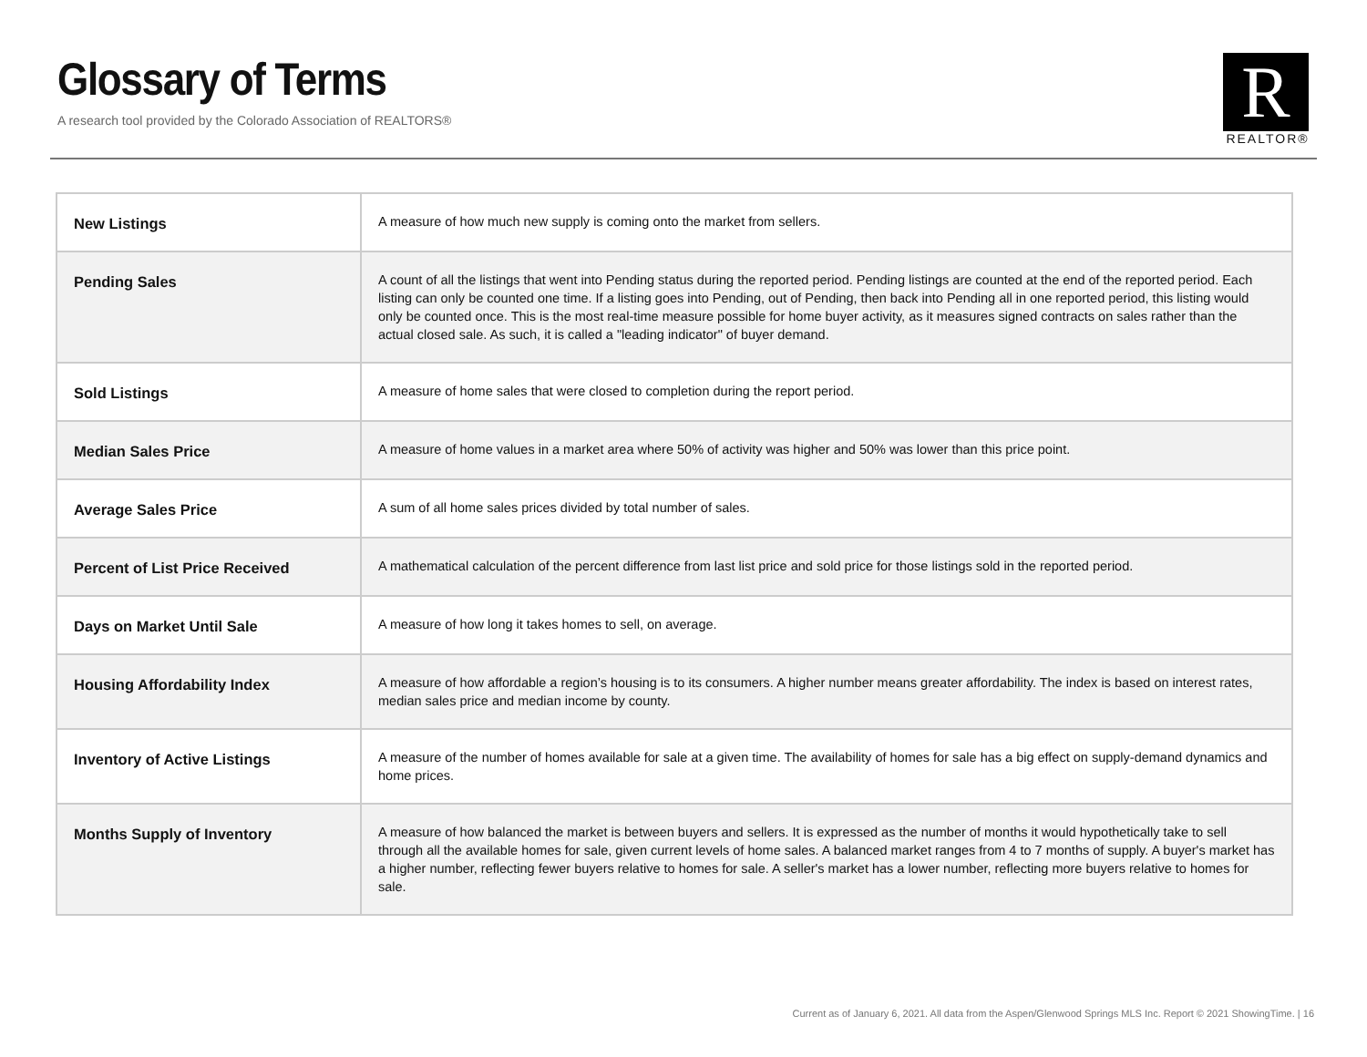Glossary of Terms
A research tool provided by the Colorado Association of REALTORS®
R
REALTOR®
| New Listings | A measure of how much new supply is coming onto the market from sellers. |
| Pending Sales | A count of all the listings that went into Pending status during the reported period. Pending listings are counted at the end of the reported period. Each listing can only be counted one time. If a listing goes into Pending, out of Pending, then back into Pending all in one reported period, this listing would only be counted once. This is the most real-time measure possible for home buyer activity, as it measures signed contracts on sales rather than the actual closed sale. As such, it is called a "leading indicator" of buyer demand. |
| Sold Listings | A measure of home sales that were closed to completion during the report period. |
| Median Sales Price | A measure of home values in a market area where 50% of activity was higher and 50% was lower than this price point. |
| Average Sales Price | A sum of all home sales prices divided by total number of sales. |
| Percent of List Price Received | A mathematical calculation of the percent difference from last list price and sold price for those listings sold in the reported period. |
| Days on Market Until Sale | A measure of how long it takes homes to sell, on average. |
| Housing Affordability Index | A measure of how affordable a region’s housing is to its consumers. A higher number means greater affordability. The index is based on interest rates, median sales price and median income by county. |
| Inventory of Active Listings | A measure of the number of homes available for sale at a given time. The availability of homes for sale has a big effect on supply-demand dynamics and home prices. |
| Months Supply of Inventory | A measure of how balanced the market is between buyers and sellers. It is expressed as the number of months it would hypothetically take to sell through all the available homes for sale, given current levels of home sales. A balanced market ranges from 4 to 7 months of supply. A buyer's market has a higher number, reflecting fewer buyers relative to homes for sale. A seller's market has a lower number, reflecting more buyers relative to homes for sale. |
Current as of January 6, 2021. All data from the Aspen/Glenwood Springs MLS Inc. Report © 2021 ShowingTime. | 16